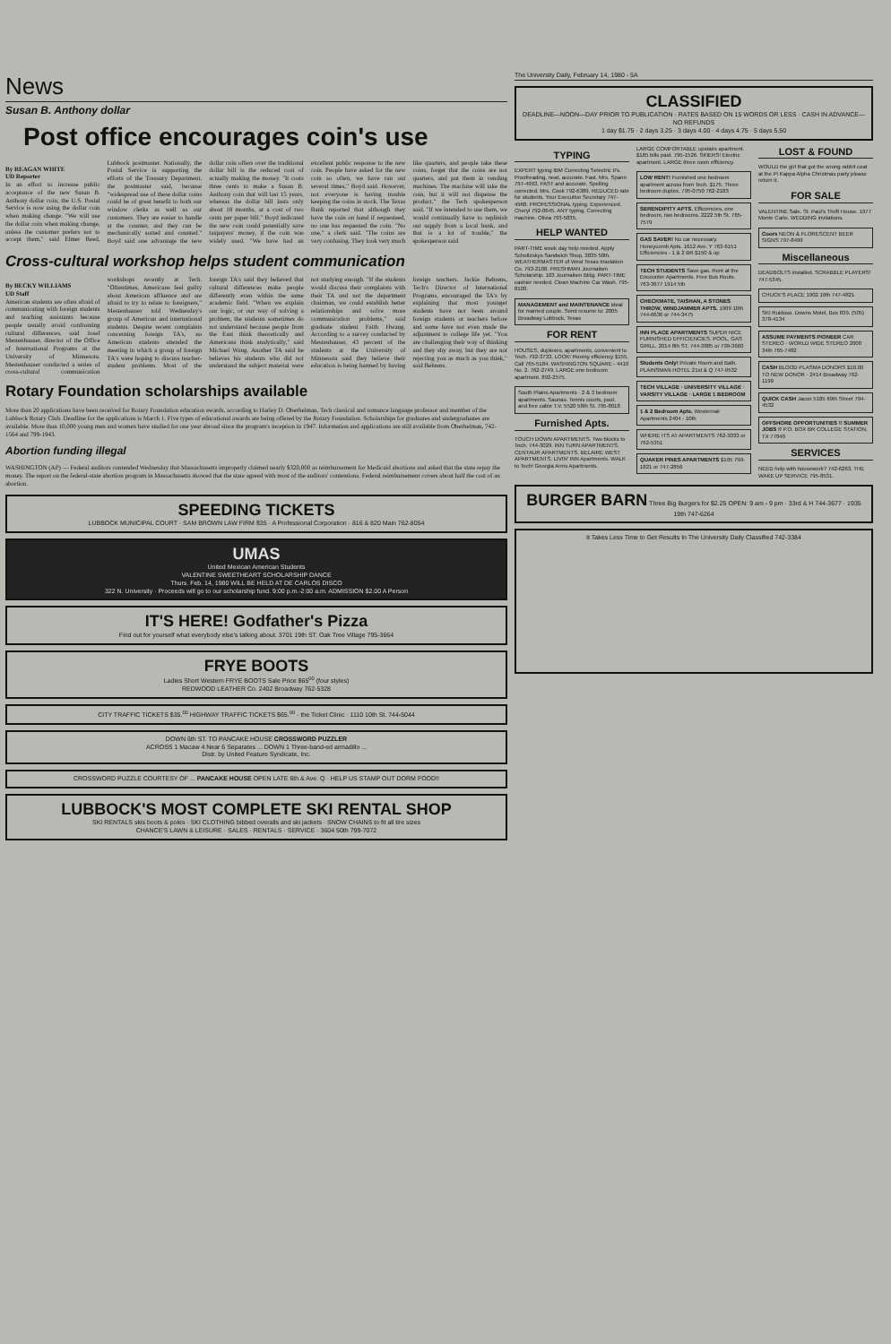News
Susan B. Anthony dollar
Post office encourages coin's use
By REAGAN WHITE
UD Reporter
In an effort to increase public acceptance of the new Susan B. Anthony dollar coin, the U.S. Postal Service is now using the dollar coin when making change. "We will use the dollar coin when making change, unless the customer prefers not to accept them," said Elmer Reed, Lubbock postmaster. Nationally, the Postal Service is supporting the efforts of the Treasury Department, the postmaster said, because "widespread use of these dollar coins could be of great benefit to both our window clerks as well as our customers. They are easier to handle at the counter, and they can be mechanically sorted and counted." Boyd said one advantage the new dollar coin offers over the traditional dollar bill is the reduced cost of actually making the money. "It costs three cents to make a Susan B. Anthony coin that will last 15 years, whereas the dollar bill lasts only about 18 months, at a cost of two cents per paper bill." Boyd indicated the new coin could potentially save taxpayers' money, if the coin was widely used. "We have had an excellent public response to the new coin. People have asked for the new coin so often, we have run out several times," Boyd said. However, not everyone is having trouble keeping the coins in stock. The Texas Bank reported that although they have the coin on hand if requesteed, no one has requested the coin. "No one," a clerk said. "The coins are very confusing. They look very much like quarters, and people take these coins, forget that the coins are not quarters, and put them in vending machines. The machine will take the coin, but it will not dispense the product," the Tech spokesperson said. "If we intended to use them, we would continually have to replinish our supply from a local bank, and that is a lot of trouble," the spokesperson said.
Cross-cultural workshop helps student communication
By BECKY WILLIAMS
UD Staff
American students are often afraid of communicating with foreign students and teaching assistants because people usually avoid confronting cultural differences, said Josef Mestenhauser, director of the Office of International Programs at the University of Minnesota. Mestenhauser conducted a series of cross-cultural communication workshops recently at Tech. "Oftentimes, Americans feel guilty about American affluence and are afraid to try to relate to foreigners," Mestenhauser told Wednesday's group of American and international students. Despite recent complaints concerning foreign TA's, no American students attended the meeting in which a group of foreign TA's were hoping to discuss teacher-student problems. Most of the foreign TA's said they believed that cultural differences make people differently even within the same academic field. "When we explain our logic, or our way of solving a problem, the students sometimes do not understand because people from the East think theoretically and Americans think analytically," said Michael Wang. Another TA said he believes his students who did not understand the subject material were not studying enough. "If the students would discuss their complaints with their TA and not the department chairman, we could establish better relationships and solve more communication problems," said graduate student Faith Hwang. According to a survey conducted by Mestenhauser, 43 percent of the students at the University of Minnesota said they believe their education is being harmed by having foreign teachers. Jackie Behrens, Tech's Director of International Programs, encouraged the TA's by explaining that most younger students have not been around foreign students or teachers before and some have not even made the adjustment to college life yet. "You are challenging their way of thinking and they shy away, but they are not rejecting you as much as you think," said Behrens.
Rotary Foundation scholarships available
More than 20 applications have been received for Rotary Foundation education awards, according to Harley D. Oberhelman, Tech classical and romance language professor and member of the Lubbock Rotary Club. Deadline for the applications is March 1. Five types of educational awards are being offered by the Rotary Foundation. Scholarships for graduates and undergraduates are available. More than 10,000 young men and women have studied for one year abroad since the program's inception in 1947. Information and applications are still available from Oberhelman, 742-1564 and 799-1943.
Abortion funding illegal
WASHINGTON (AP) — Federal auditors contended Wednesday that Massachusetts improperly claimed nearly $320,000 as reimbursement for Medicaid abortions and asked that the state repay the money. The report on the federal-state abortion program in Massachusetts showed that the state agreed with most of the auditors' contentions. Federal reimbursement covers about half the cost of an abortion.
SPEEDING TICKETS
LUBBOCK MUNICIPAL COURT · SAM BROWN LAW FIRM $35 · A Professional Corporation · 816 & 820 Main 762-8054
UMAS
United Mexican American Students
VALENTINE SWEETHEART SCHOLARSHIP DANCE
Thurs. Feb. 14, 1980 WILL BE HELD AT DE CARLOS DISCO
322 N. University · Proceeds will go to our scholarship fund. 9:00 p.m.-2:00 a.m. ADMISSION $2.00 A Person
IT'S HERE! Godfather's Pizza
Find out for yourself what everybody else's talking about. 3701 19th ST. Oak Tree Village 795-3664
FRYE BOOTS
Ladies Short Western FRYE BOOTS Sale Price $65<sup>00</sup> (four styles)
REDWOOD LEATHER Co. 2402 Broadway 762-5328
CITY TRAFFIC TICKETS $35.<sup>00</sup> HIGHWAY TRAFFIC TICKETS $65.<sup>00</sup> · the Ticket Clinic · 1110 10th St. 744-5044
DOWN 6th ST. TO PANCAKE HOUSE CROSSWORD PUZZLER
ACROSS 1 Macaw 4 Near 6 Separates ... DOWN 1 Three-band-ed armadillo ...
Distr. by United Feature Syndicate, Inc.
CROSSWORD PUZZLE COURTESY OF ... PANCAKE HOUSE OPEN LATE 6th & Ave. Q · HELP US STAMP OUT DORM FOOD!!
LUBBOCK'S MOST COMPLETE SKI RENTAL SHOP
SKI RENTALS skis boots & poles · SKI CLOTHING bibbed overalls and ski jackets · SNOW CHAINS to fit all tire sizes
CHANCE'S LAWN & LEISURE · SALES · RENTALS · SERVICE · 3604 50th 799-7072
The University Daily, February 14, 1980 - 5A
CLASSIFIED
DEADLINE—NOON—DAY PRIOR TO PUBLICATION · RATES BASED ON 15 WORDS OR LESS · CASH IN ADVANCE—NO REFUNDS
1 day $1.75 · 2 days 3.25 · 3 days 4.00 · 4 days 4.75 · 5 days 5.50
TYPING
EXPERT typing IBM Correcting Selectric II's. Proofreading, neat, accurate. Fast. Mrs. Spann 797-4993. FAST and accurate. Spelling corrected. Mrs. Cook 792-6389. REDUCED rate for students. Your Executive Secretary 747-4968. PROFESSIONAL typing. Experienced. Cheryl 792-0645. ANY typing. Correcting machine. Olivia 793-5835.
HELP WANTED
PART-TIME week day help needed. Apply Scholtzskys Sandwich Shop, 3835 50th. WEATHERMASTER of West Texas Insolation Co. 793-2108. FRESHMAN Journalism Scholarship. 103 Journalism Bldg. PART-TIME cashier needed. Clean Machine Car Wash. 795-8100.
MANAGEMENT and MAINTENANCE Ideal for married couple. Send resume to: 2005 Broadway Lubbock, Texas
FOR RENT
HOUSES, duplexes, apartments, convenient to Tech. 792-3733. LOOK! Roomy efficiency $155. Call 765-5184. WASHINGTON SQUARE - 4410 No. 2. 762-2749. LARGE one bedroom apartment. 892-2575.
South Plains Apartments · 2 & 3 bedroom apartments. Saunas. Tennis courts, pool, and free cable T.V. 5520 58th St. 795-8018
Furnished Apts.
TOUCH DOWN APARTMENTS. Two blocks to Tech. 744-3029. INN TURN APARTMENTS. CENTAUR APARTMENTS. BELAIRE WEST APARTMENTS. LIVIN' INN Apartments. WALK to Tech! Georgia Arms Apartments.
LARGE COMFORTABLE upstairs apartment. $165 bills paid. 795-1526. SKIERS! Electric apartment. LARGE three room efficiency.
LOW RENT! Furnished one bedroom apartment across from Tech. $175. Three bedroom duplex. 795-0750 762-2183
SERENDIPITY APTS. Efficiencies, one bedroom, two bedrooms. 2222 5th St. 765-7579
GAS SAVER! No car necessary. Honeycomb Apts. 1612 Ave. Y 763-6151 Efficiencies - 1 & 2 BR $150 & up
TECH STUDENTS Save gas. Rent at the Encounter Apartments. Free Bus Route. 763-3677 1914 5th
CHECKMATE, TAISHAN, A STONES THROW, WINDJAMMER APTS. 1909 10th 744-6636 or 744-3475
INN PLACE APARTMENTS SUPER NICE FURNISHED EFFICIENCIES. POOL, GAS GRILL. 2014 8th ST. 744-3885 or 799-3660
Students Only! Private Room and Bath. PLAINSMAN HOTEL 21st & Q 747-9532
TECH VILLAGE · UNIVERSITY VILLAGE · VARSITY VILLAGE · LARGE 1 BEDROOM
1 & 2 Bedroom Apts. Westernair Apartments 2404 - 10th
WHERE ITS AT APARTMENTS 762-3033 or 762-5351
QUAKER PINES APARTMENTS $195 799-1821 or 747-2856
LOST & FOUND
WOULD the girl that got the wrong rabbit coat at the Pi Kappa Alpha Christmas party please return it.
FOR SALE
VALENTINE Sale. St. Paul's Thrift House. 1977 Monte Carlo. WEDDING invitations.
Coors NEON & FLORESCENT BEER SIGNS 797-8499
Miscellaneous
DEADBOLTS installed. SCRABBLE PLAYERS! 747-5345.
CHUCK'S PLACE 1902 19th 747-4821
SKI Ruidoso. Downs Motel, Box 839. (505) 378-4134
ASSUME PAYMENTS PIONEER CAR STEREO · WORLD WIDE STEREO 2008 34th 765-7482
CASH BLOOD PLASMA DONORS $10.00 TO NEW DONOR · 2414 Broadway 762-1199
QUICK CASH Jacon 5185 69th Street 794-4532
OFFSHORE OPPORTUNITIES !! SUMMER JOBS !! P.O. BOX BR COLLEGE STATION, TX 77840
SERVICES
NEED help with housework? 742-6263. THE WAKE UP SERVICE 795-8531.
BURGER BARN Three Big Burgers for $2.25 OPEN: 9 am - 9 pm · 33rd & H 744-3677 · 1935 19th 747-6264
It Takes Less Time to Get Results In The University Daily Classified 742-3384